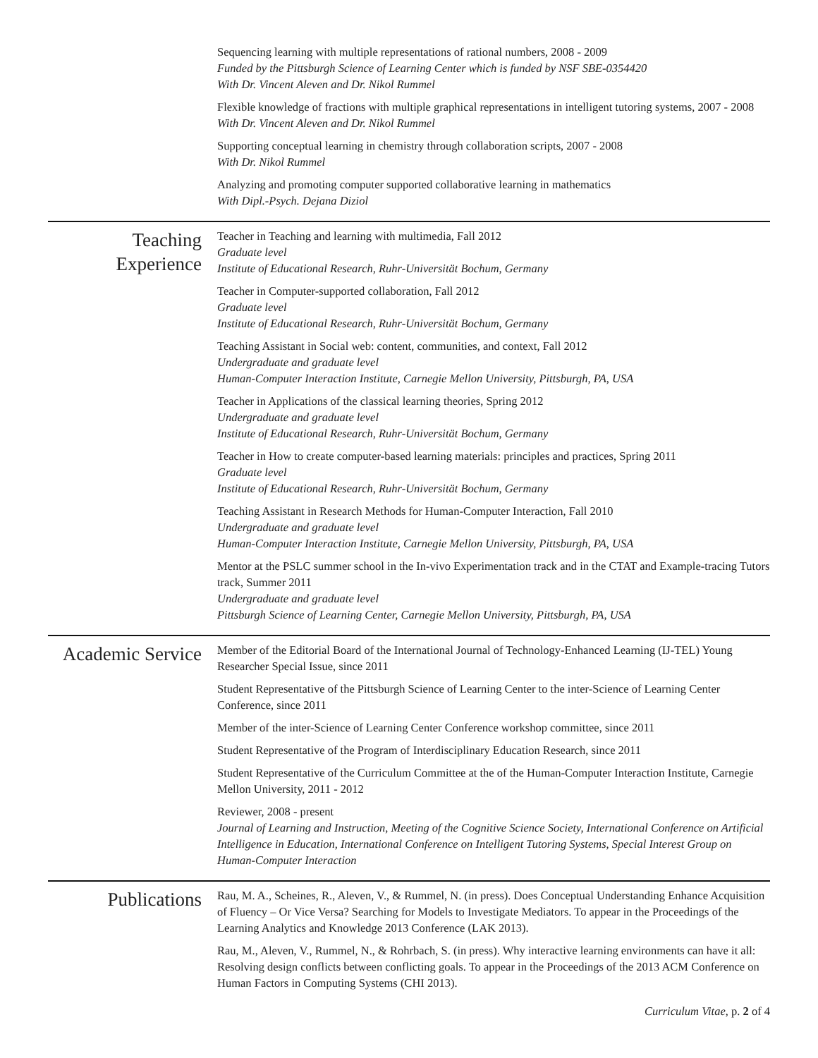Sequencing learning with multiple representations of rational numbers, 2008 - 2009
Funded by the Pittsburgh Science of Learning Center which is funded by NSF SBE-0354420
With Dr. Vincent Aleven and Dr. Nikol Rummel
Flexible knowledge of fractions with multiple graphical representations in intelligent tutoring systems, 2007 - 2008
With Dr. Vincent Aleven and Dr. Nikol Rummel
Supporting conceptual learning in chemistry through collaboration scripts, 2007 - 2008
With Dr. Nikol Rummel
Analyzing and promoting computer supported collaborative learning in mathematics
With Dipl.-Psych. Dejana Diziol
Teaching Experience
Teacher in Teaching and learning with multimedia, Fall 2012
Graduate level
Institute of Educational Research, Ruhr-Universität Bochum, Germany
Teacher in Computer-supported collaboration, Fall 2012
Graduate level
Institute of Educational Research, Ruhr-Universität Bochum, Germany
Teaching Assistant in Social web: content, communities, and context, Fall 2012
Undergraduate and graduate level
Human-Computer Interaction Institute, Carnegie Mellon University, Pittsburgh, PA, USA
Teacher in Applications of the classical learning theories, Spring 2012
Undergraduate and graduate level
Institute of Educational Research, Ruhr-Universität Bochum, Germany
Teacher in How to create computer-based learning materials: principles and practices, Spring 2011
Graduate level
Institute of Educational Research, Ruhr-Universität Bochum, Germany
Teaching Assistant in Research Methods for Human-Computer Interaction, Fall 2010
Undergraduate and graduate level
Human-Computer Interaction Institute, Carnegie Mellon University, Pittsburgh, PA, USA
Mentor at the PSLC summer school in the In-vivo Experimentation track and in the CTAT and Example-tracing Tutors track, Summer 2011
Undergraduate and graduate level
Pittsburgh Science of Learning Center, Carnegie Mellon University, Pittsburgh, PA, USA
Academic Service
Member of the Editorial Board of the International Journal of Technology-Enhanced Learning (IJ-TEL) Young Researcher Special Issue, since 2011
Student Representative of the Pittsburgh Science of Learning Center to the inter-Science of Learning Center Conference, since 2011
Member of the inter-Science of Learning Center Conference workshop committee, since 2011
Student Representative of the Program of Interdisciplinary Education Research, since 2011
Student Representative of the Curriculum Committee at the of the Human-Computer Interaction Institute, Carnegie Mellon University, 2011 - 2012
Reviewer, 2008 - present
Journal of Learning and Instruction, Meeting of the Cognitive Science Society, International Conference on Artificial Intelligence in Education, International Conference on Intelligent Tutoring Systems, Special Interest Group on Human-Computer Interaction
Publications
Rau, M. A., Scheines, R., Aleven, V., & Rummel, N. (in press). Does Conceptual Understanding Enhance Acquisition of Fluency – Or Vice Versa? Searching for Models to Investigate Mediators. To appear in the Proceedings of the Learning Analytics and Knowledge 2013 Conference (LAK 2013).
Rau, M., Aleven, V., Rummel, N., & Rohrbach, S. (in press). Why interactive learning environments can have it all: Resolving design conflicts between conflicting goals. To appear in the Proceedings of the 2013 ACM Conference on Human Factors in Computing Systems (CHI 2013).
Curriculum Vitae, p. 2 of 4